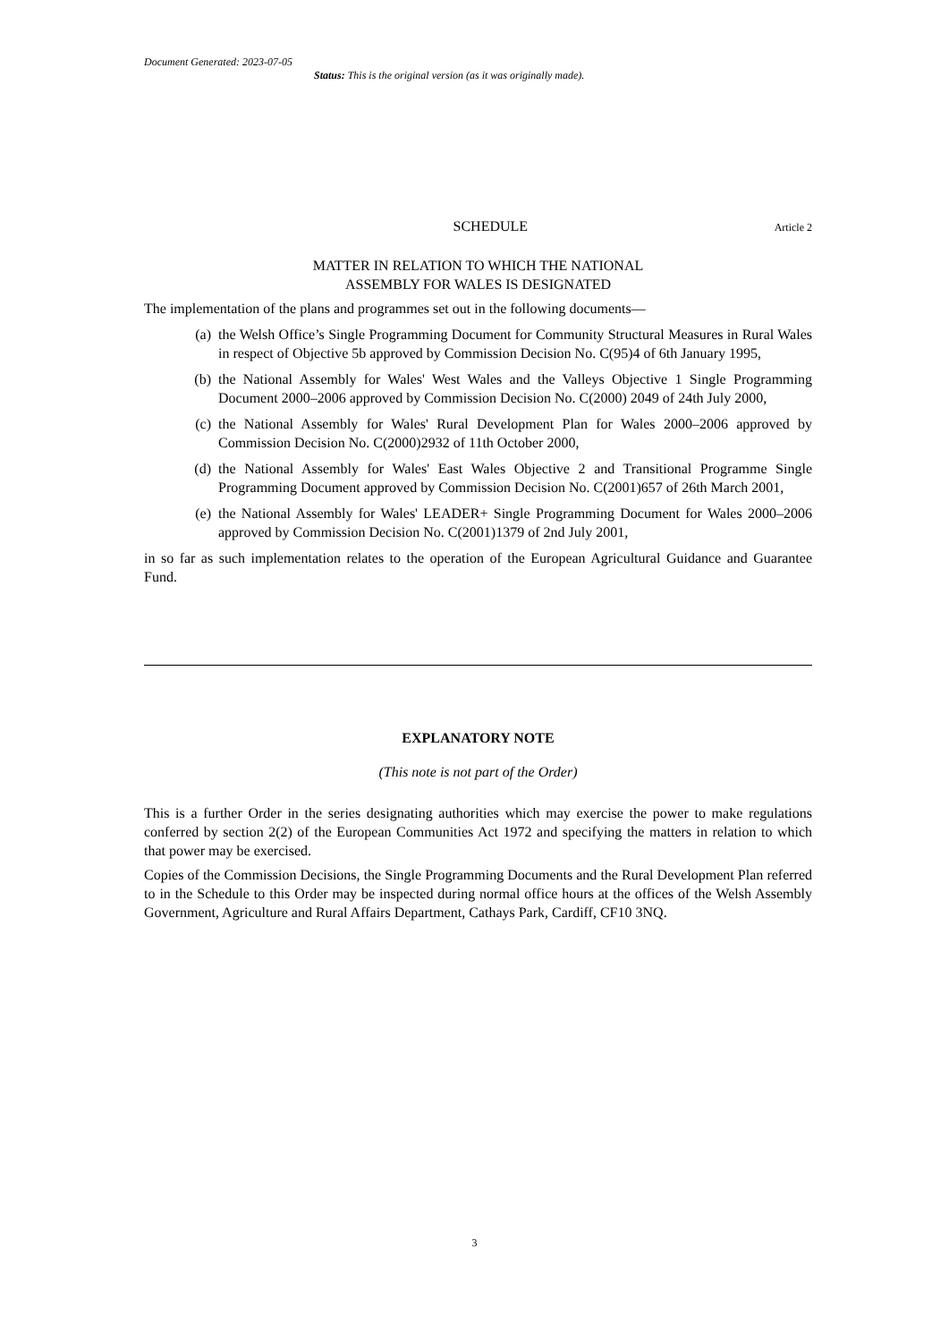Document Generated: 2023-07-05
Status: This is the original version (as it was originally made).
SCHEDULE
Article 2
MATTER IN RELATION TO WHICH THE NATIONAL
ASSEMBLY FOR WALES IS DESIGNATED
The implementation of the plans and programmes set out in the following documents—
(a) the Welsh Office’s Single Programming Document for Community Structural Measures in Rural Wales in respect of Objective 5b approved by Commission Decision No. C(95)4 of 6th January 1995,
(b) the National Assembly for Wales' West Wales and the Valleys Objective 1 Single Programming Document 2000–2006 approved by Commission Decision No. C(2000) 2049 of 24th July 2000,
(c) the National Assembly for Wales' Rural Development Plan for Wales 2000–2006 approved by Commission Decision No. C(2000)2932 of 11th October 2000,
(d) the National Assembly for Wales' East Wales Objective 2 and Transitional Programme Single Programming Document approved by Commission Decision No. C(2001)657 of 26th March 2001,
(e) the National Assembly for Wales' LEADER+ Single Programming Document for Wales 2000–2006 approved by Commission Decision No. C(2001)1379 of 2nd July 2001,
in so far as such implementation relates to the operation of the European Agricultural Guidance and Guarantee Fund.
EXPLANATORY NOTE
(This note is not part of the Order)
This is a further Order in the series designating authorities which may exercise the power to make regulations conferred by section 2(2) of the European Communities Act 1972 and specifying the matters in relation to which that power may be exercised.
Copies of the Commission Decisions, the Single Programming Documents and the Rural Development Plan referred to in the Schedule to this Order may be inspected during normal office hours at the offices of the Welsh Assembly Government, Agriculture and Rural Affairs Department, Cathays Park, Cardiff, CF10 3NQ.
3